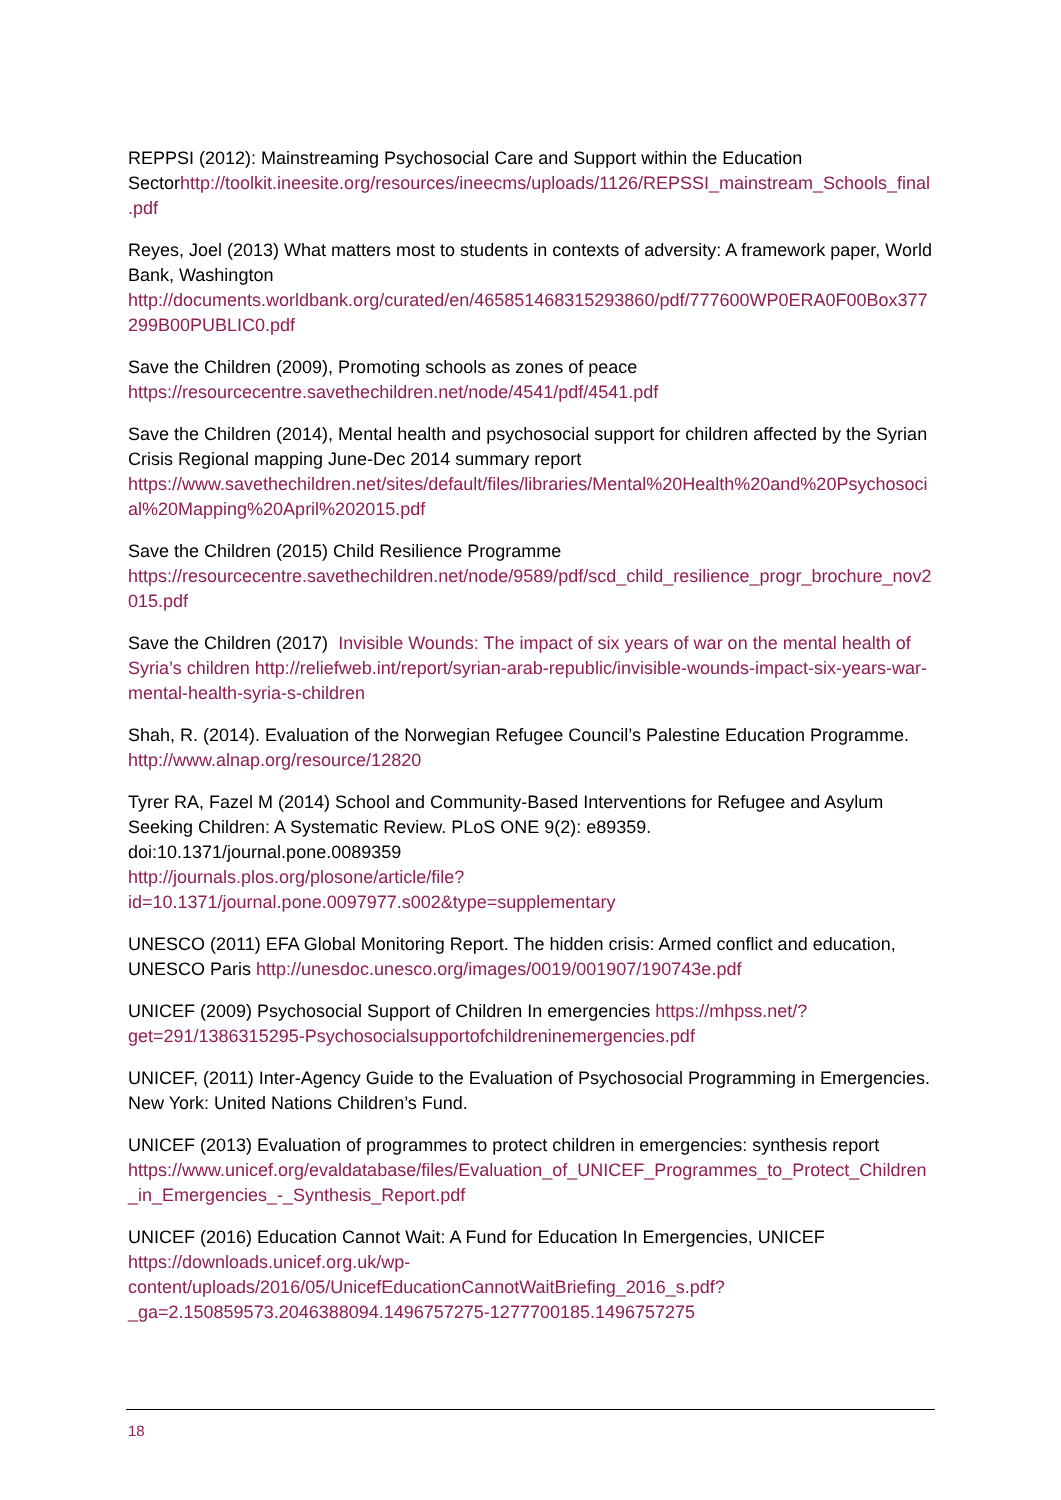REPPSI (2012): Mainstreaming Psychosocial Care and Support within the Education Sectorhttp://toolkit.ineesite.org/resources/ineecms/uploads/1126/REPSSI_mainstream_Schools_final.pdf
Reyes, Joel (2013) What matters most to students in contexts of adversity: A framework paper, World Bank, Washington http://documents.worldbank.org/curated/en/465851468315293860/pdf/777600WP0ERA0F00Box377299B00PUBLIC0.pdf
Save the Children (2009), Promoting schools as zones of peace https://resourcecentre.savethechildren.net/node/4541/pdf/4541.pdf
Save the Children (2014), Mental health and psychosocial support for children affected by the Syrian Crisis Regional mapping June-Dec 2014 summary report https://www.savethechildren.net/sites/default/files/libraries/Mental%20Health%20and%20Psychosocial%20Mapping%20April%202015.pdf
Save the Children (2015) Child Resilience Programme https://resourcecentre.savethechildren.net/node/9589/pdf/scd_child_resilience_progr_brochure_nov2015.pdf
Save the Children (2017) Invisible Wounds: The impact of six years of war on the mental health of Syria’s children http://reliefweb.int/report/syrian-arab-republic/invisible-wounds-impact-six-years-war-mental-health-syria-s-children
Shah, R. (2014). Evaluation of the Norwegian Refugee Council’s Palestine Education Programme. http://www.alnap.org/resource/12820
Tyrer RA, Fazel M (2014) School and Community-Based Interventions for Refugee and Asylum Seeking Children: A Systematic Review. PLoS ONE 9(2): e89359.
doi:10.1371/journal.pone.0089359
http://journals.plos.org/plosone/article/file?id=10.1371/journal.pone.0097977.s002&type=supplementary
UNESCO (2011) EFA Global Monitoring Report. The hidden crisis: Armed conflict and education, UNESCO Paris http://unesdoc.unesco.org/images/0019/001907/190743e.pdf
UNICEF (2009) Psychosocial Support of Children In emergencies https://mhpss.net/?get=291/1386315295-Psychosocialsupportofchildreninemergencies.pdf
UNICEF, (2011) Inter-Agency Guide to the Evaluation of Psychosocial Programming in Emergencies. New York: United Nations Children’s Fund.
UNICEF (2013) Evaluation of programmes to protect children in emergencies: synthesis report https://www.unicef.org/evaldatabase/files/Evaluation_of_UNICEF_Programmes_to_Protect_Children_in_Emergencies_-_Synthesis_Report.pdf
UNICEF (2016) Education Cannot Wait: A Fund for Education In Emergencies, UNICEF https://downloads.unicef.org.uk/wp-
content/uploads/2016/05/UnicefEducationCannotWaitBriefing_2016_s.pdf?_ga=2.150859573.2046388094.1496757275-1277700185.1496757275
18